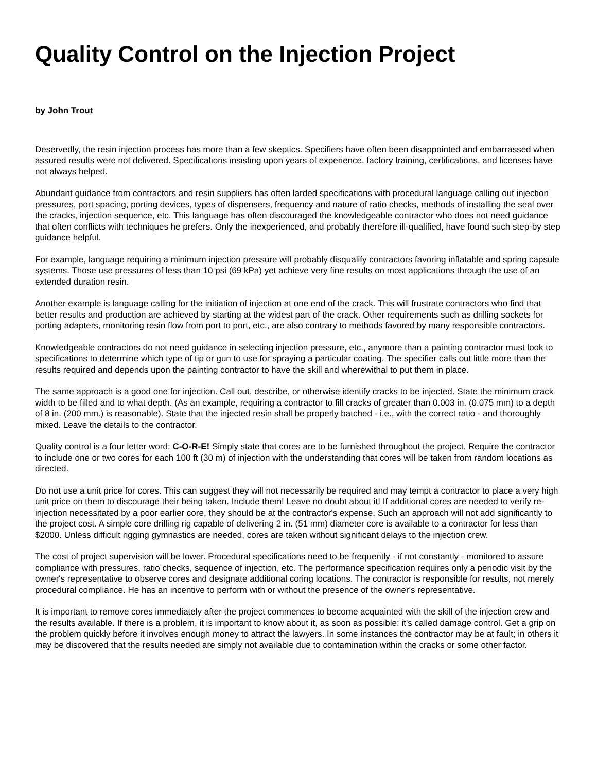Quality Control on the Injection Project
by John Trout
Deservedly, the resin injection process has more than a few skeptics. Specifiers have often been disappointed and embarrassed when assured results were not delivered. Specifications insisting upon years of experience, factory training, certifications, and licenses have not always helped.
Abundant guidance from contractors and resin suppliers has often larded specifications with procedural language calling out injection pressures, port spacing, porting devices, types of dispensers, frequency and nature of ratio checks, methods of installing the seal over the cracks, injection sequence, etc. This language has often discouraged the knowledgeable contractor who does not need guidance that often conflicts with techniques he prefers. Only the inexperienced, and probably therefore ill-qualified, have found such step-by step guidance helpful.
For example, language requiring a minimum injection pressure will probably disqualify contractors favoring inflatable and spring capsule systems. Those use pressures of less than 10 psi (69 kPa) yet achieve very fine results on most applications through the use of an extended duration resin.
Another example is language calling for the initiation of injection at one end of the crack. This will frustrate contractors who find that better results and production are achieved by starting at the widest part of the crack. Other requirements such as drilling sockets for porting adapters, monitoring resin flow from port to port, etc., are also contrary to methods favored by many responsible contractors.
Knowledgeable contractors do not need guidance in selecting injection pressure, etc., anymore than a painting contractor must look to specifications to determine which type of tip or gun to use for spraying a particular coating. The specifier calls out little more than the results required and depends upon the painting contractor to have the skill and wherewithal to put them in place.
The same approach is a good one for injection. Call out, describe, or otherwise identify cracks to be injected. State the minimum crack width to be filled and to what depth. (As an example, requiring a contractor to fill cracks of greater than 0.003 in. (0.075 mm) to a depth of 8 in. (200 mm.) is reasonable). State that the injected resin shall be properly batched - i.e., with the correct ratio - and thoroughly mixed. Leave the details to the contractor.
Quality control is a four letter word: C-O-R-E! Simply state that cores are to be furnished throughout the project. Require the contractor to include one or two cores for each 100 ft (30 m) of injection with the understanding that cores will be taken from random locations as directed.
Do not use a unit price for cores. This can suggest they will not necessarily be required and may tempt a contractor to place a very high unit price on them to discourage their being taken. Include them! Leave no doubt about it! If additional cores are needed to verify re-injection necessitated by a poor earlier core, they should be at the contractor's expense. Such an approach will not add significantly to the project cost. A simple core drilling rig capable of delivering 2 in. (51 mm) diameter core is available to a contractor for less than $2000. Unless difficult rigging gymnastics are needed, cores are taken without significant delays to the injection crew.
The cost of project supervision will be lower. Procedural specifications need to be frequently - if not constantly - monitored to assure compliance with pressures, ratio checks, sequence of injection, etc. The performance specification requires only a periodic visit by the owner's representative to observe cores and designate additional coring locations. The contractor is responsible for results, not merely procedural compliance. He has an incentive to perform with or without the presence of the owner's representative.
It is important to remove cores immediately after the project commences to become acquainted with the skill of the injection crew and the results available. If there is a problem, it is important to know about it, as soon as possible: it's called damage control. Get a grip on the problem quickly before it involves enough money to attract the lawyers. In some instances the contractor may be at fault; in others it may be discovered that the results needed are simply not available due to contamination within the cracks or some other factor.